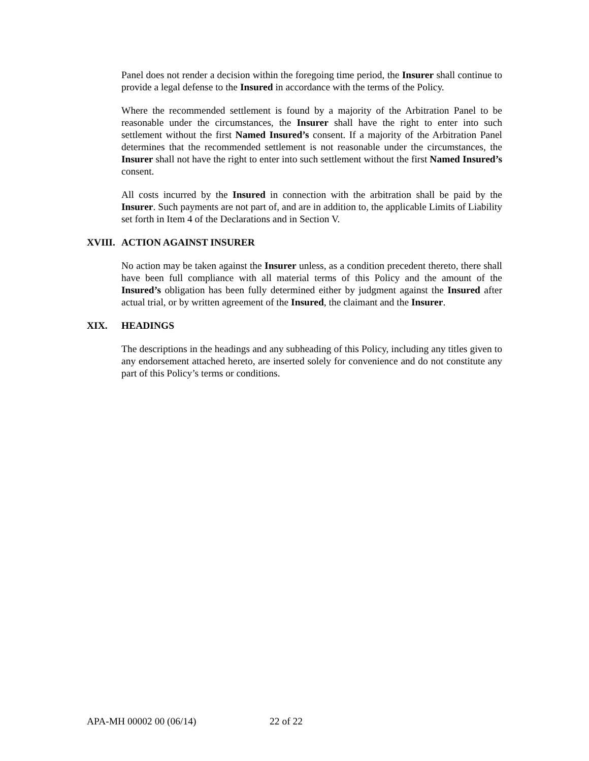Panel does not render a decision within the foregoing time period, the Insurer shall continue to provide a legal defense to the Insured in accordance with the terms of the Policy.
Where the recommended settlement is found by a majority of the Arbitration Panel to be reasonable under the circumstances, the Insurer shall have the right to enter into such settlement without the first Named Insured’s consent. If a majority of the Arbitration Panel determines that the recommended settlement is not reasonable under the circumstances, the Insurer shall not have the right to enter into such settlement without the first Named Insured’s consent.
All costs incurred by the Insured in connection with the arbitration shall be paid by the Insurer. Such payments are not part of, and are in addition to, the applicable Limits of Liability set forth in Item 4 of the Declarations and in Section V.
XVIII. ACTION AGAINST INSURER
No action may be taken against the Insurer unless, as a condition precedent thereto, there shall have been full compliance with all material terms of this Policy and the amount of the Insured’s obligation has been fully determined either by judgment against the Insured after actual trial, or by written agreement of the Insured, the claimant and the Insurer.
XIX. HEADINGS
The descriptions in the headings and any subheading of this Policy, including any titles given to any endorsement attached hereto, are inserted solely for convenience and do not constitute any part of this Policy’s terms or conditions.
APA-MH 00002 00 (06/14) 22 of 22